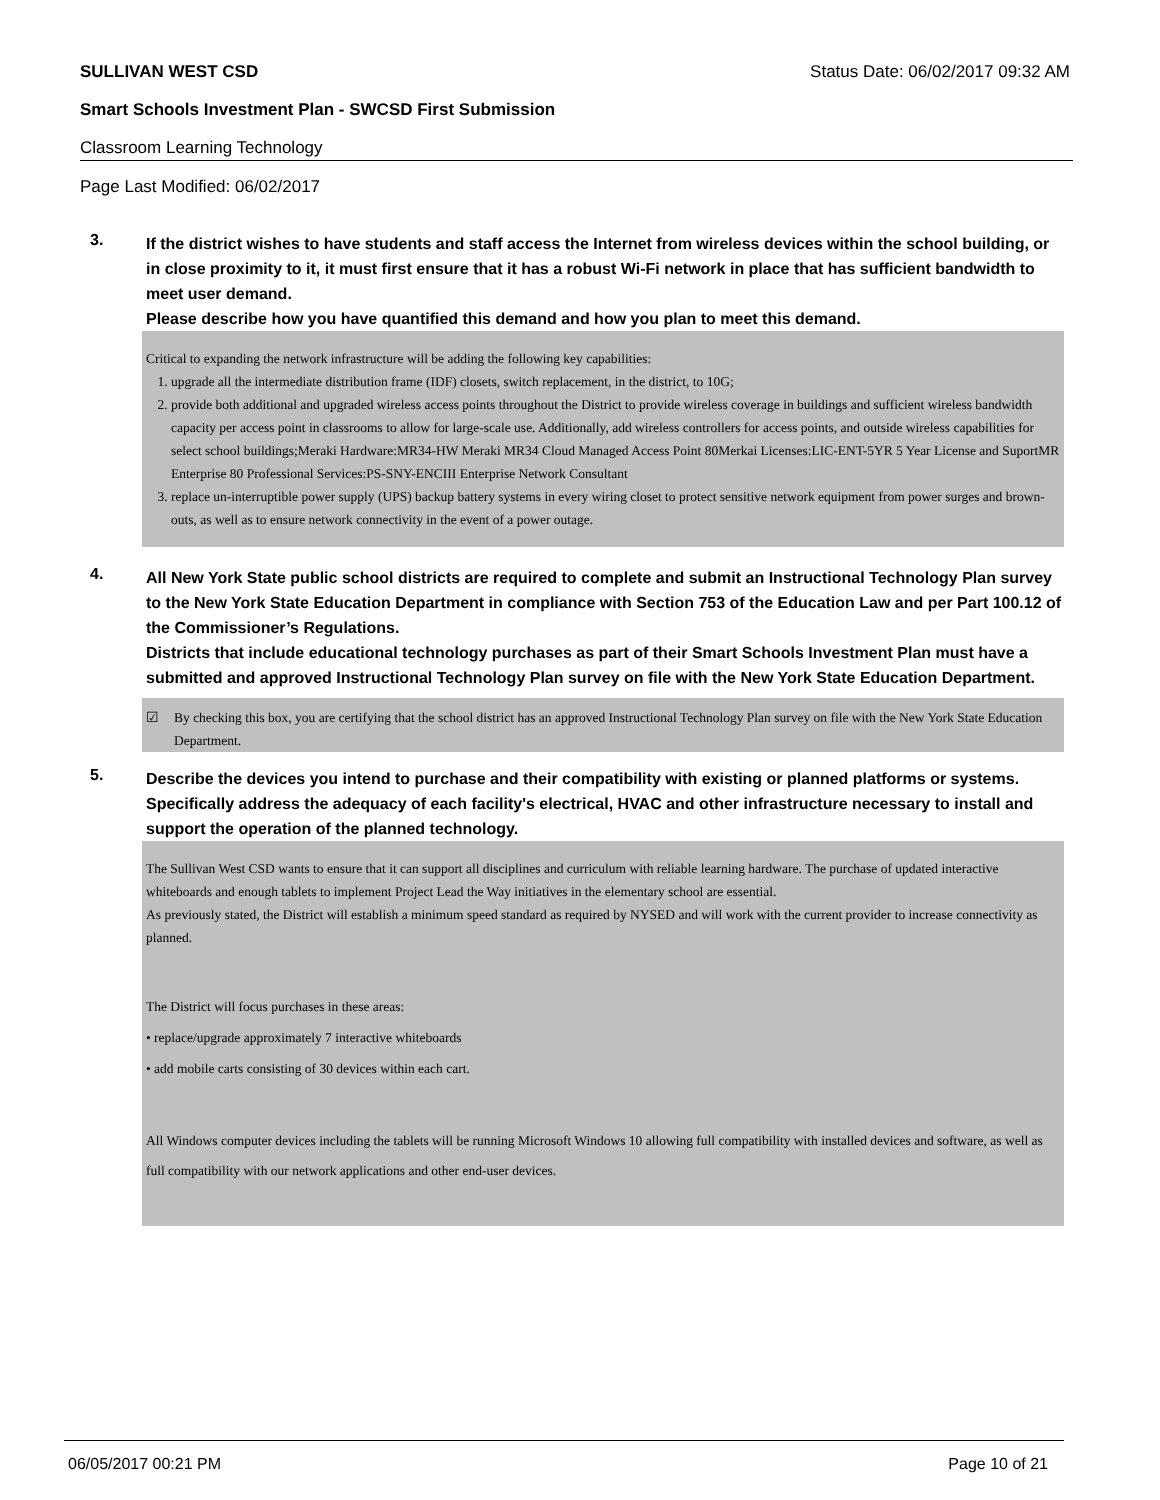SULLIVAN WEST CSD Status Date: 06/02/2017 09:32 AM
Smart Schools Investment Plan - SWCSD First Submission
Classroom Learning Technology
Page Last Modified: 06/02/2017
3.
If the district wishes to have students and staff access the Internet from wireless devices within the school building, or in close proximity to it, it must first ensure that it has a robust Wi-Fi network in place that has sufficient bandwidth to meet user demand.
Please describe how you have quantified this demand and how you plan to meet this demand.
Critical to expanding the network infrastructure will be adding the following key capabilities:
1. upgrade all the intermediate distribution frame (IDF) closets, switch replacement, in the district, to 10G;
2. provide both additional and upgraded wireless access points throughout the District to provide wireless coverage in buildings and sufficient wireless bandwidth capacity per access point in classrooms to allow for large-scale use. Additionally, add wireless controllers for access points, and outside wireless capabilities for select school buildings;Meraki Hardware:MR34-HW Meraki MR34 Cloud Managed Access Point 80Merkai Licenses:LIC-ENT-5YR 5 Year License and SuportMR Enterprise 80 Professional Services:PS-SNY-ENCIII Enterprise Network Consultant
3. replace un-interruptible power supply (UPS) backup battery systems in every wiring closet to protect sensitive network equipment from power surges and brown-outs, as well as to ensure network connectivity in the event of a power outage.
4.
All New York State public school districts are required to complete and submit an Instructional Technology Plan survey to the New York State Education Department in compliance with Section 753 of the Education Law and per Part 100.12 of the Commissioner’s Regulations.
Districts that include educational technology purchases as part of their Smart Schools Investment Plan must have a submitted and approved Instructional Technology Plan survey on file with the New York State Education Department.
☑ By checking this box, you are certifying that the school district has an approved Instructional Technology Plan survey on file with the New York State Education Department.
5.
Describe the devices you intend to purchase and their compatibility with existing or planned platforms or systems. Specifically address the adequacy of each facility's electrical, HVAC and other infrastructure necessary to install and support the operation of the planned technology.
The Sullivan West CSD wants to ensure that it can support all disciplines and curriculum with reliable learning hardware. The purchase of updated interactive whiteboards and enough tablets to implement Project Lead the Way initiatives in the elementary school are essential.
As previously stated, the District will establish a minimum speed standard as required by NYSED and will work with the current provider to increase connectivity as planned.
The District will focus purchases in these areas:
• replace/upgrade approximately 7 interactive whiteboards
• add mobile carts consisting of 30 devices within each cart.
All Windows computer devices including the tablets will be running Microsoft Windows 10 allowing full compatibility with installed devices and software, as well as full compatibility with our network applications and other end-user devices.
06/05/2017 00:21 PM Page 10 of 21